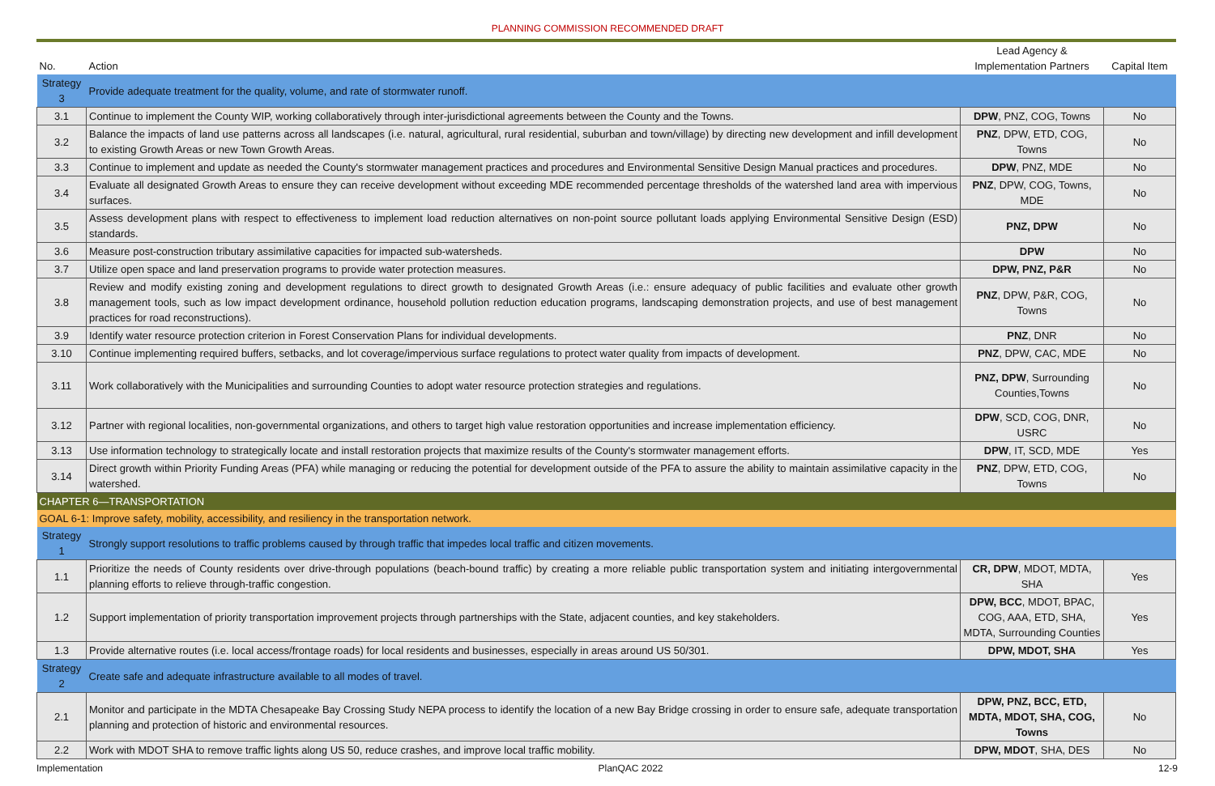PLANNING COMMISSION RECOMMENDED DRAFT
| No. | Action | Lead Agency & Implementation Partners | Capital Item |
| --- | --- | --- | --- |
| Strategy 3 | Provide adequate treatment for the quality, volume, and rate of stormwater runoff. | | |
| 3.1 | Continue to implement the County WIP, working collaboratively through inter-jurisdictional agreements between the County and the Towns. | DPW , PNZ, COG, Towns | No |
| 3.2 | Balance the impacts of land use patterns across all landscapes (i.e. natural, agricultural, rural residential, suburban and town/village) by directing new development and infill development to existing Growth Areas or new Town Growth Areas. | PNZ , DPW, ETD, COG, Towns | No |
| 3.3 | Continue to implement and update as needed the County's stormwater management practices and procedures and Environmental Sensitive Design Manual practices and procedures. | DPW , PNZ, MDE | No |
| 3.4 | Evaluate all designated Growth Areas to ensure they can receive development without exceeding MDE recommended percentage thresholds of the watershed land area with impervious surfaces. | PNZ , DPW, COG, Towns, MDE | No |
| 3.5 | Assess development plans with respect to effectiveness to implement load reduction alternatives on non-point source pollutant loads applying Environmental Sensitive Design (ESD) standards. | PNZ, DPW | No |
| 3.6 | Measure post-construction tributary assimilative capacities for impacted sub-watersheds. | DPW | No |
| 3.7 | Utilize open space and land preservation programs to provide water protection measures. | DPW, PNZ, P&R | No |
| 3.8 | Review and modify existing zoning and development regulations to direct growth to designated Growth Areas (i.e.: ensure adequacy of public facilities and evaluate other growth management tools, such as low impact development ordinance, household pollution reduction education programs, landscaping demonstration projects, and use of best management practices for road reconstructions). | PNZ , DPW, P&R, COG, Towns | No |
| 3.9 | Identify water resource protection criterion in Forest Conservation Plans for individual developments. | PNZ , DNR | No |
| 3.10 | Continue implementing required buffers, setbacks, and lot coverage/impervious surface regulations to protect water quality from impacts of development. | PNZ , DPW, CAC, MDE | No |
| 3.11 | Work collaboratively with the Municipalities and surrounding Counties to adopt water resource protection strategies and regulations. | PNZ, DPW , Surrounding Counties,Towns | No |
| 3.12 | Partner with regional localities, non-governmental organizations, and others to target high value restoration opportunities and increase implementation efficiency. | DPW , SCD, COG, DNR, USRC | No |
| 3.13 | Use information technology to strategically locate and install restoration projects that maximize results of the County's stormwater management efforts. | DPW , IT, SCD, MDE | Yes |
| 3.14 | Direct growth within Priority Funding Areas (PFA) while managing or reducing the potential for development outside of the PFA to assure the ability to maintain assimilative capacity in the watershed. | PNZ , DPW, ETD, COG, Towns | No |
| CHAPTER 6—TRANSPORTATION | | | |
| GOAL 6-1: Improve safety, mobility, accessibility, and resiliency in the transportation network. | | | |
| Strategy 1 | Strongly support resolutions to traffic problems caused by through traffic that impedes local traffic and citizen movements. | | |
| 1.1 | Prioritize the needs of County residents over drive-through populations (beach-bound traffic) by creating a more reliable public transportation system and initiating intergovernmental planning efforts to relieve through-traffic congestion. | CR, DPW , MDOT, MDTA, SHA | Yes |
| 1.2 | Support implementation of priority transportation improvement projects through partnerships with the State, adjacent counties, and key stakeholders. | DPW, BCC , MDOT, BPAC, COG, AAA, ETD, SHA, MDTA, Surrounding Counties | Yes |
| 1.3 | Provide alternative routes (i.e. local access/frontage roads) for local residents and businesses, especially in areas around US 50/301. | DPW, MDOT, SHA | Yes |
| Strategy 2 | Create safe and adequate infrastructure available to all modes of travel. | | |
| 2.1 | Monitor and participate in the MDTA Chesapeake Bay Crossing Study NEPA process to identify the location of a new Bay Bridge crossing in order to ensure safe, adequate transportation planning and protection of historic and environmental resources. | DPW, PNZ, BCC, ETD, MDTA, MDOT, SHA, COG, Towns | No |
| 2.2 | Work with MDOT SHA to remove traffic lights along US 50, reduce crashes, and improve local traffic mobility. | DPW, MDOT , SHA, DES | No |
Implementation PlanQAC 2022 12-9